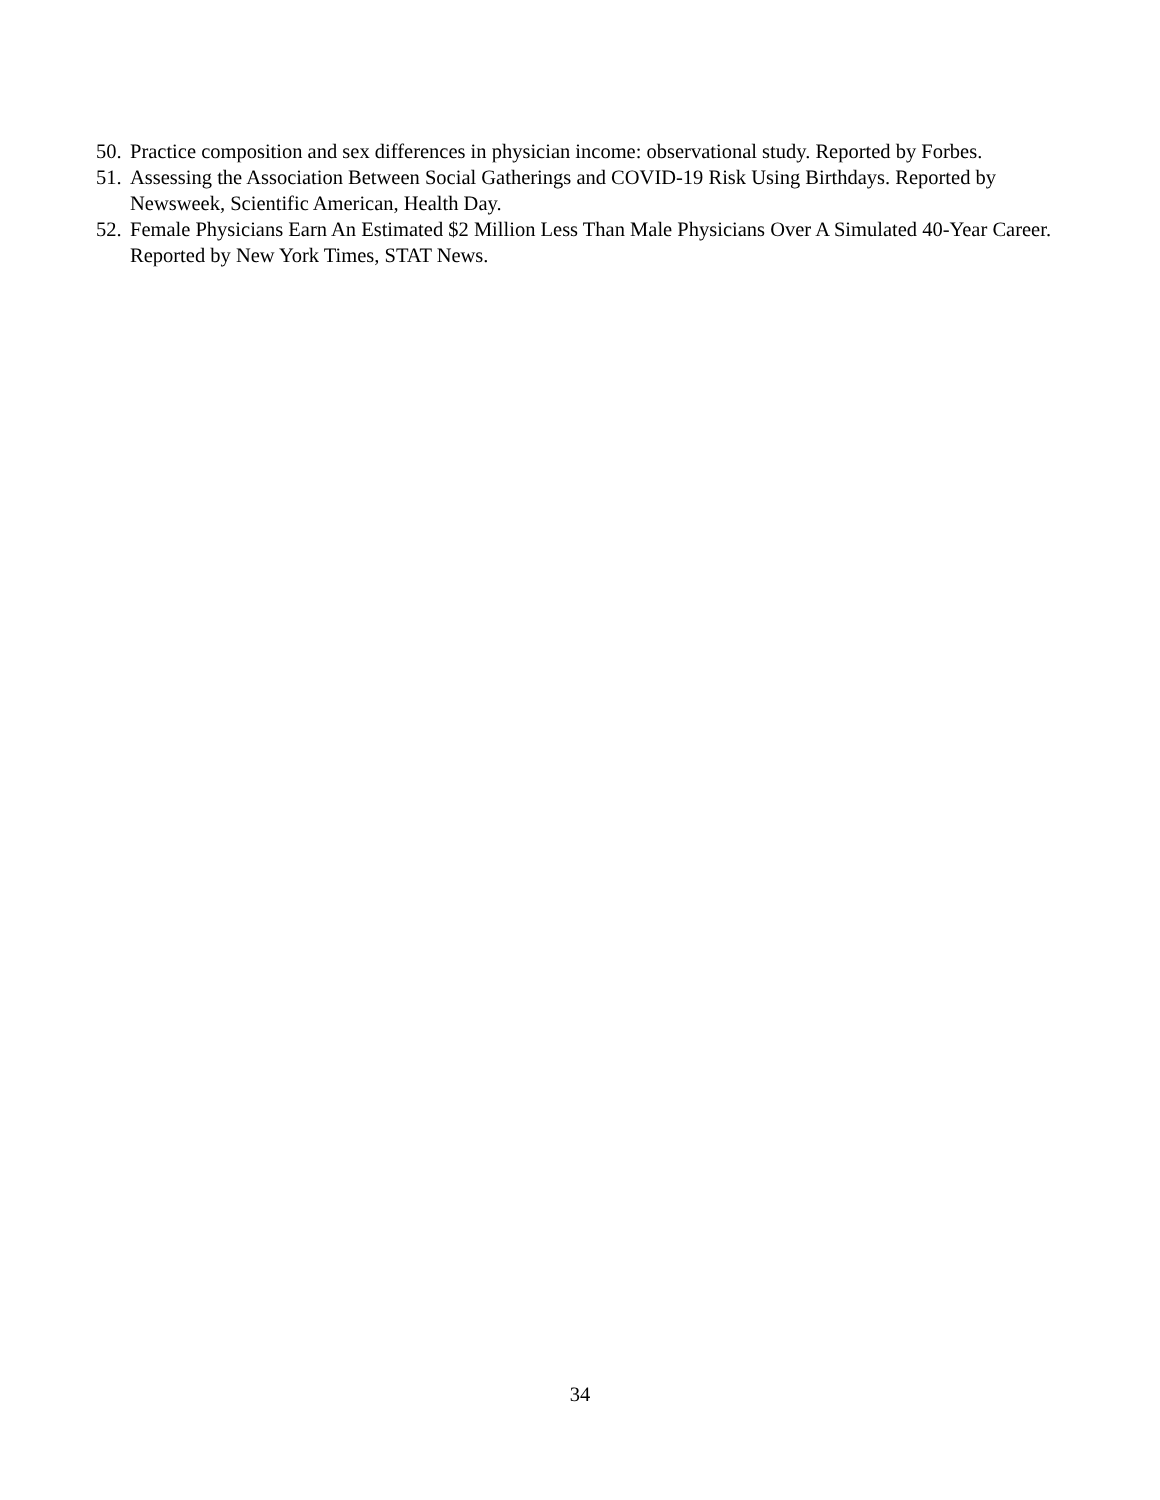50. Practice composition and sex differences in physician income: observational study. Reported by Forbes.
51. Assessing the Association Between Social Gatherings and COVID-19 Risk Using Birthdays. Reported by Newsweek, Scientific American, Health Day.
52. Female Physicians Earn An Estimated $2 Million Less Than Male Physicians Over A Simulated 40-Year Career. Reported by New York Times, STAT News.
34